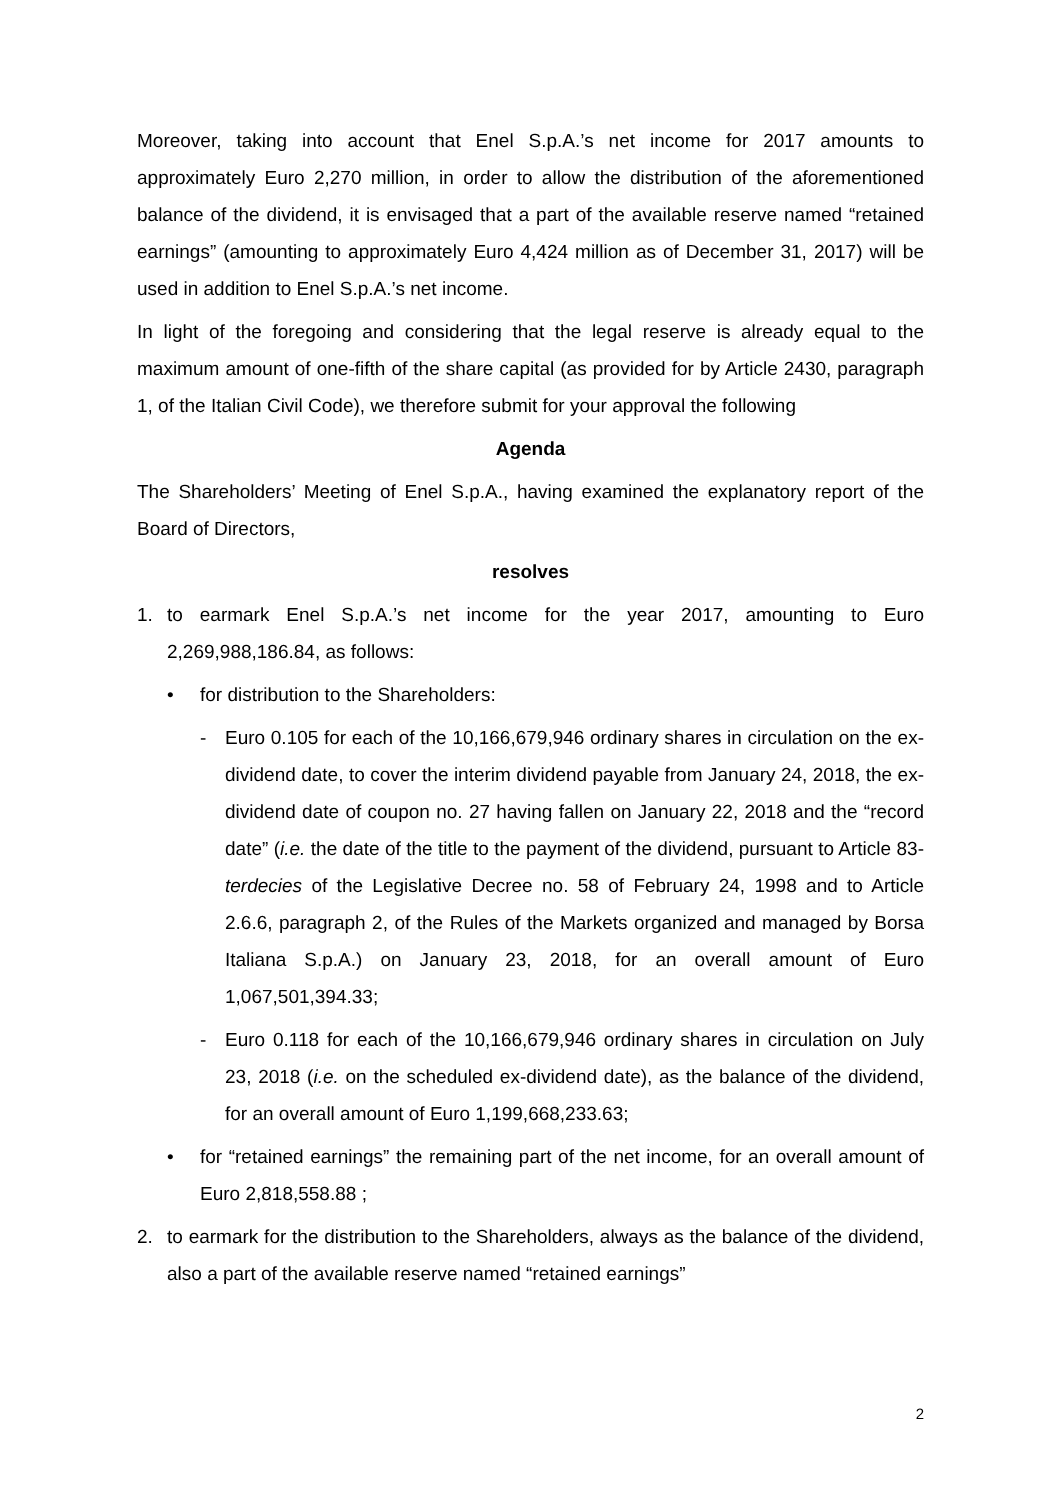Moreover, taking into account that Enel S.p.A.’s net income for 2017 amounts to approximately Euro 2,270 million, in order to allow the distribution of the aforementioned balance of the dividend, it is envisaged that a part of the available reserve named “retained earnings” (amounting to approximately Euro 4,424 million as of December 31, 2017) will be used in addition to Enel S.p.A.’s net income.
In light of the foregoing and considering that the legal reserve is already equal to the maximum amount of one-fifth of the share capital (as provided for by Article 2430, paragraph 1, of the Italian Civil Code), we therefore submit for your approval the following
Agenda
The Shareholders’ Meeting of Enel S.p.A., having examined the explanatory report of the Board of Directors,
resolves
1. to earmark Enel S.p.A.’s net income for the year 2017, amounting to Euro 2,269,988,186.84, as follows:
• for distribution to the Shareholders:
- Euro 0.105 for each of the 10,166,679,946 ordinary shares in circulation on the ex-dividend date, to cover the interim dividend payable from January 24, 2018, the ex-dividend date of coupon no. 27 having fallen on January 22, 2018 and the “record date” (i.e. the date of the title to the payment of the dividend, pursuant to Article 83-terdecies of the Legislative Decree no. 58 of February 24, 1998 and to Article 2.6.6, paragraph 2, of the Rules of the Markets organized and managed by Borsa Italiana S.p.A.) on January 23, 2018, for an overall amount of Euro 1,067,501,394.33;
- Euro 0.118 for each of the 10,166,679,946 ordinary shares in circulation on July 23, 2018 (i.e. on the scheduled ex-dividend date), as the balance of the dividend, for an overall amount of Euro 1,199,668,233.63;
• for “retained earnings” the remaining part of the net income, for an overall amount of Euro 2,818,558.88 ;
2. to earmark for the distribution to the Shareholders, always as the balance of the dividend, also a part of the available reserve named “retained earnings”
2